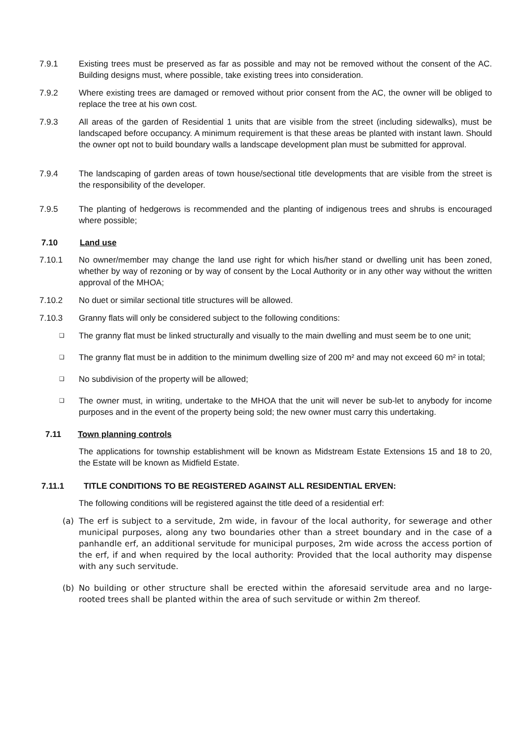7.9.1 Existing trees must be preserved as far as possible and may not be removed without the consent of the AC. Building designs must, where possible, take existing trees into consideration.
7.9.2 Where existing trees are damaged or removed without prior consent from the AC, the owner will be obliged to replace the tree at his own cost.
7.9.3 All areas of the garden of Residential 1 units that are visible from the street (including sidewalks), must be landscaped before occupancy. A minimum requirement is that these areas be planted with instant lawn. Should the owner opt not to build boundary walls a landscape development plan must be submitted for approval.
7.9.4 The landscaping of garden areas of town house/sectional title developments that are visible from the street is the responsibility of the developer.
7.9.5 The planting of hedgerows is recommended and the planting of indigenous trees and shrubs is encouraged where possible;
7.10 Land use
7.10.1 No owner/member may change the land use right for which his/her stand or dwelling unit has been zoned, whether by way of rezoning or by way of consent by the Local Authority or in any other way without the written approval of the MHOA;
7.10.2 No duet or similar sectional title structures will be allowed.
7.10.3 Granny flats will only be considered subject to the following conditions:
❑
The granny flat must be linked structurally and visually to the main dwelling and must seem be to one unit;
❑
The granny flat must be in addition to the minimum dwelling size of 200 m² and may not exceed 60 m² in total;
❑
No subdivision of the property will be allowed;
❑
The owner must, in writing, undertake to the MHOA that the unit will never be sub-let to anybody for income purposes and in the event of the property being sold; the new owner must carry this undertaking.
7.11 Town planning controls
The applications for township establishment will be known as Midstream Estate Extensions 15 and 18 to 20, the Estate will be known as Midfield Estate.
7.11.1 TITLE CONDITIONS TO BE REGISTERED AGAINST ALL RESIDENTIAL ERVEN:
The following conditions will be registered against the title deed of a residential erf:
(a) The erf is subject to a servitude, 2m wide, in favour of the local authority, for sewerage and other municipal purposes, along any two boundaries other than a street boundary and in the case of a panhandle erf, an additional servitude for municipal purposes, 2m wide across the access portion of the erf, if and when required by the local authority: Provided that the local authority may dispense with any such servitude.
(b) No building or other structure shall be erected within the aforesaid servitude area and no large-rooted trees shall be planted within the area of such servitude or within 2m thereof.